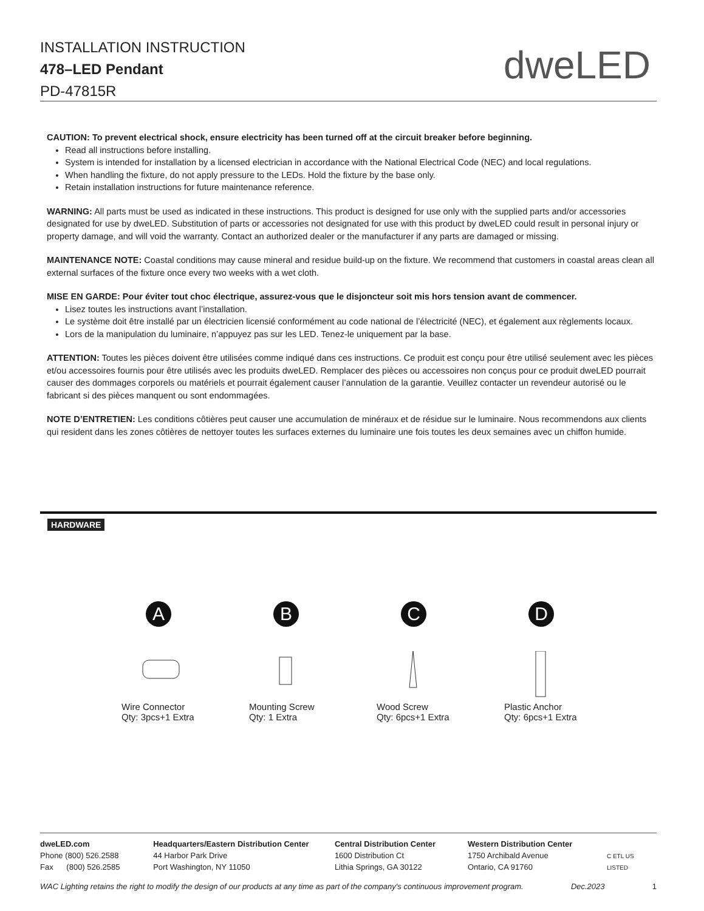INSTALLATION INSTRUCTION
478–LED Pendant
PD-47815R
dweLED
CAUTION: To prevent electrical shock, ensure electricity has been turned off at the circuit breaker before beginning.
Read all instructions before installing.
System is intended for installation by a licensed electrician in accordance with the National Electrical Code (NEC) and local regulations.
When handling the fixture, do not apply pressure to the LEDs. Hold the fixture by the base only.
Retain installation instructions for future maintenance reference.
WARNING: All parts must be used as indicated in these instructions. This product is designed for use only with the supplied parts and/or accessories designated for use by dweLED. Substitution of parts or accessories not designated for use with this product by dweLED could result in personal injury or property damage, and will void the warranty. Contact an authorized dealer or the manufacturer if any parts are damaged or missing.
MAINTENANCE NOTE: Coastal conditions may cause mineral and residue build-up on the fixture. We recommend that customers in coastal areas clean all external surfaces of the fixture once every two weeks with a wet cloth.
MISE EN GARDE: Pour éviter tout choc électrique, assurez-vous que le disjoncteur soit mis hors tension avant de commencer.
Lisez toutes les instructions avant l’installation.
Le système doit être installé par un électricien licensié conformément au code national de l’électricité (NEC), et également aux règlements locaux.
Lors de la manipulation du luminaire, n’appuyez pas sur les LED. Tenez-le uniquement par la base.
ATTENTION: Toutes les pièces doivent être utilisées comme indiqué dans ces instructions. Ce produit est conçu pour être utilisé seulement avec les pièces et/ou accessoires fournis pour être utilisés avec les produits dweLED. Remplacer des pièces ou accessoires non conçus pour ce produit dweLED pourrait causer des dommages corporels ou matériels et pourrait également causer l’annulation de la garantie. Veuillez contacter un revendeur autorisé ou le fabricant si des pièces manquent ou sont endommagées.
NOTE D’ENTRETIEN: Les conditions côtières peut causer une accumulation de minéraux et de résidue sur le luminaire. Nous recommendons aux clients qui resident dans les zones côtières de nettoyer toutes les surfaces externes du luminaire une fois toutes les deux semaines avec un chiffon humide.
HARDWARE
A
Wire Connector
Qty: 3pcs+1 Extra
B
Mounting Screw
Qty: 1 Extra
C
Wood Screw
Qty: 6pcs+1 Extra
D
Plastic Anchor
Qty: 6pcs+1 Extra
dweLED.com
Phone (800) 526.2588
Fax (800) 526.2585
Headquarters/Eastern Distribution Center
44 Harbor Park Drive
Port Washington, NY 11050
Central Distribution Center
1600 Distribution Ct
Lithia Springs, GA 30122
Western Distribution Center
1750 Archibald Avenue
Ontario, CA 91760
C ETL US LISTED
WAC Lighting retains the right to modify the design of our products at any time as part of the company's continuous improvement program. Dec.2023 1